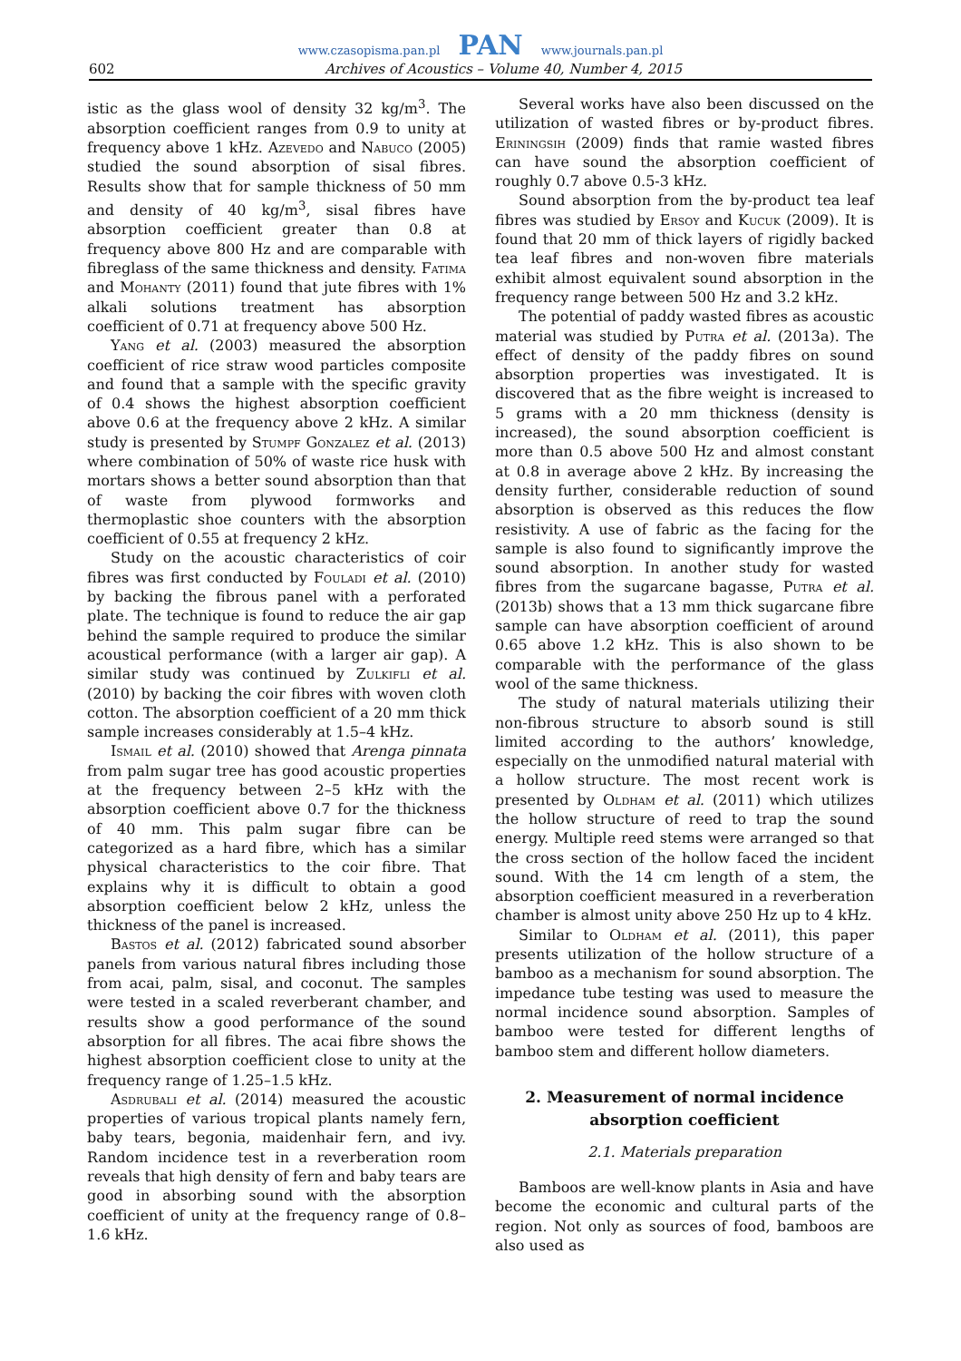www.czasopisma.pan.pl PAN www.journals.pan.pl
602 Archives of Acoustics – Volume 40, Number 4, 2015
istic as the glass wool of density 32 kg/m<sup>3</sup>. The absorption coefficient ranges from 0.9 to unity at frequency above 1 kHz. Azevedo and Nabuco (2005) studied the sound absorption of sisal fibres. Results show that for sample thickness of 50 mm and density of 40 kg/m<sup>3</sup>, sisal fibres have absorption coefficient greater than 0.8 at frequency above 800 Hz and are comparable with fibreglass of the same thickness and density. Fatima and Mohanty (2011) found that jute fibres with 1% alkali solutions treatment has absorption coefficient of 0.71 at frequency above 500 Hz.
Yang et al. (2003) measured the absorption coefficient of rice straw wood particles composite and found that a sample with the specific gravity of 0.4 shows the highest absorption coefficient above 0.6 at the frequency above 2 kHz. A similar study is presented by Stumpf Gonzalez et al. (2013) where combination of 50% of waste rice husk with mortars shows a better sound absorption than that of waste from plywood formworks and thermoplastic shoe counters with the absorption coefficient of 0.55 at frequency 2 kHz.
Study on the acoustic characteristics of coir fibres was first conducted by Fouladi et al. (2010) by backing the fibrous panel with a perforated plate. The technique is found to reduce the air gap behind the sample required to produce the similar acoustical performance (with a larger air gap). A similar study was continued by Zulkifli et al. (2010) by backing the coir fibres with woven cloth cotton. The absorption coefficient of a 20 mm thick sample increases considerably at 1.5–4 kHz.
Ismail et al. (2010) showed that Arenga pinnata from palm sugar tree has good acoustic properties at the frequency between 2–5 kHz with the absorption coefficient above 0.7 for the thickness of 40 mm. This palm sugar fibre can be categorized as a hard fibre, which has a similar physical characteristics to the coir fibre. That explains why it is difficult to obtain a good absorption coefficient below 2 kHz, unless the thickness of the panel is increased.
Bastos et al. (2012) fabricated sound absorber panels from various natural fibres including those from acai, palm, sisal, and coconut. The samples were tested in a scaled reverberant chamber, and results show a good performance of the sound absorption for all fibres. The acai fibre shows the highest absorption coefficient close to unity at the frequency range of 1.25–1.5 kHz.
Asdrubali et al. (2014) measured the acoustic properties of various tropical plants namely fern, baby tears, begonia, maidenhair fern, and ivy. Random incidence test in a reverberation room reveals that high density of fern and baby tears are good in absorbing sound with the absorption coefficient of unity at the frequency range of 0.8–1.6 kHz.
Several works have also been discussed on the utilization of wasted fibres or by-product fibres. Eriningsih (2009) finds that ramie wasted fibres can have sound the absorption coefficient of roughly 0.7 above 0.5-3 kHz.
Sound absorption from the by-product tea leaf fibres was studied by Ersoy and Kucuk (2009). It is found that 20 mm of thick layers of rigidly backed tea leaf fibres and non-woven fibre materials exhibit almost equivalent sound absorption in the frequency range between 500 Hz and 3.2 kHz.
The potential of paddy wasted fibres as acoustic material was studied by Putra et al. (2013a). The effect of density of the paddy fibres on sound absorption properties was investigated. It is discovered that as the fibre weight is increased to 5 grams with a 20 mm thickness (density is increased), the sound absorption coefficient is more than 0.5 above 500 Hz and almost constant at 0.8 in average above 2 kHz. By increasing the density further, considerable reduction of sound absorption is observed as this reduces the flow resistivity. A use of fabric as the facing for the sample is also found to significantly improve the sound absorption. In another study for wasted fibres from the sugarcane bagasse, Putra et al. (2013b) shows that a 13 mm thick sugarcane fibre sample can have absorption coefficient of around 0.65 above 1.2 kHz. This is also shown to be comparable with the performance of the glass wool of the same thickness.
The study of natural materials utilizing their non-fibrous structure to absorb sound is still limited according to the authors’ knowledge, especially on the unmodified natural material with a hollow structure. The most recent work is presented by Oldham et al. (2011) which utilizes the hollow structure of reed to trap the sound energy. Multiple reed stems were arranged so that the cross section of the hollow faced the incident sound. With the 14 cm length of a stem, the absorption coefficient measured in a reverberation chamber is almost unity above 250 Hz up to 4 kHz.
Similar to Oldham et al. (2011), this paper presents utilization of the hollow structure of a bamboo as a mechanism for sound absorption. The impedance tube testing was used to measure the normal incidence sound absorption. Samples of bamboo were tested for different lengths of bamboo stem and different hollow diameters.
2. Measurement of normal incidence absorption coefficient
2.1. Materials preparation
Bamboos are well-know plants in Asia and have become the economic and cultural parts of the region. Not only as sources of food, bamboos are also used as